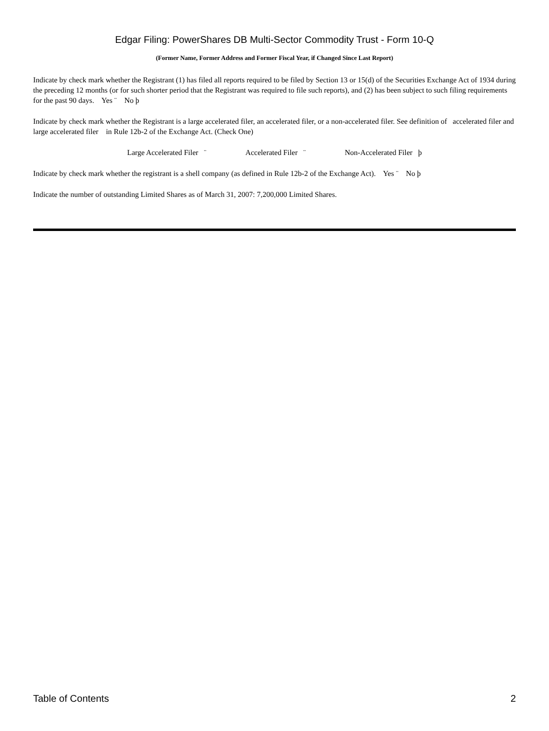Edgar Filing: PowerShares DB Multi-Sector Commodity Trust - Form 10-Q
(Former Name, Former Address and Former Fiscal Year, if Changed Since Last Report)
Indicate by check mark whether the Registrant (1) has filed all reports required to be filed by Section 13 or 15(d) of the Securities Exchange Act of 1934 during the preceding 12 months (or for such shorter period that the Registrant was required to file such reports), and (2) has been subject to such filing requirements for the past 90 days. Yes ¨ No þ
Indicate by check mark whether the Registrant is a large accelerated filer, an accelerated filer, or a non-accelerated filer. See definition of accelerated filer and large accelerated filer in Rule 12b-2 of the Exchange Act. (Check One)
Large Accelerated Filer ¨ Accelerated Filer ¨ Non-Accelerated Filer þ
Indicate by check mark whether the registrant is a shell company (as defined in Rule 12b-2 of the Exchange Act). Yes ¨ No þ
Indicate the number of outstanding Limited Shares as of March 31, 2007: 7,200,000 Limited Shares.
Table of Contents 2